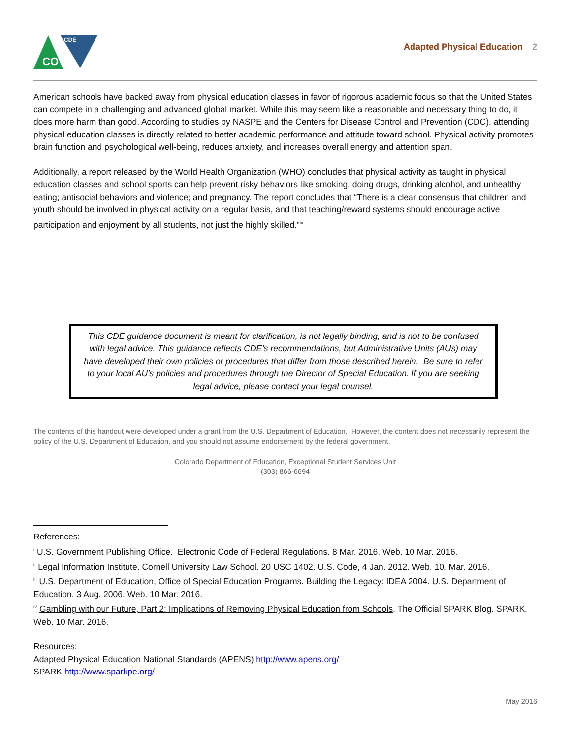CDE
CO
Adapted Physical Education 2
American schools have backed away from physical education classes in favor of rigorous academic focus so that the United States can compete in a challenging and advanced global market. While this may seem like a reasonable and necessary thing to do, it does more harm than good. According to studies by NASPE and the Centers for Disease Control and Prevention (CDC), attending physical education classes is directly related to better academic performance and attitude toward school. Physical activity promotes brain function and psychological well-being, reduces anxiety, and increases overall energy and attention span.
Additionally, a report released by the World Health Organization (WHO) concludes that physical activity as taught in physical education classes and school sports can help prevent risky behaviors like smoking, doing drugs, drinking alcohol, and unhealthy eating; antisocial behaviors and violence; and pregnancy. The report concludes that “There is a clear consensus that children and youth should be involved in physical activity on a regular basis, and that teaching/reward systems should encourage active participation and enjoyment by all students, not just the highly skilled.”<sup>iv</sup>
This CDE guidance document is meant for clarification, is not legally binding, and is not to be confused with legal advice. This guidance reflects CDE’s recommendations, but Administrative Units (AUs) may have developed their own policies or procedures that differ from those described herein. Be sure to refer to your local AU’s policies and procedures through the Director of Special Education. If you are seeking legal advice, please contact your legal counsel.
The contents of this handout were developed under a grant from the U.S. Department of Education. However, the content does not necessarily represent the policy of the U.S. Department of Education, and you should not assume endorsement by the federal government.
Colorado Department of Education, Exceptional Student Services Unit
(303) 866-6694
References:
<sup>i</sup> U.S. Government Publishing Office. Electronic Code of Federal Regulations. 8 Mar. 2016. Web. 10 Mar. 2016.
<sup>ii</sup> Legal Information Institute. Cornell University Law School. 20 USC 1402. U.S. Code, 4 Jan. 2012. Web. 10, Mar. 2016.
<sup>iii</sup> U.S. Department of Education, Office of Special Education Programs. Building the Legacy: IDEA 2004. U.S. Department of Education. 3 Aug. 2006. Web. 10 Mar. 2016.
<sup>iv</sup> Gambling with our Future, Part 2: Implications of Removing Physical Education from Schools. The Official SPARK Blog. SPARK. Web. 10 Mar. 2016.
Resources:
Adapted Physical Education National Standards (APENS) http://www.apens.org/
SPARK http://www.sparkpe.org/
May 2016